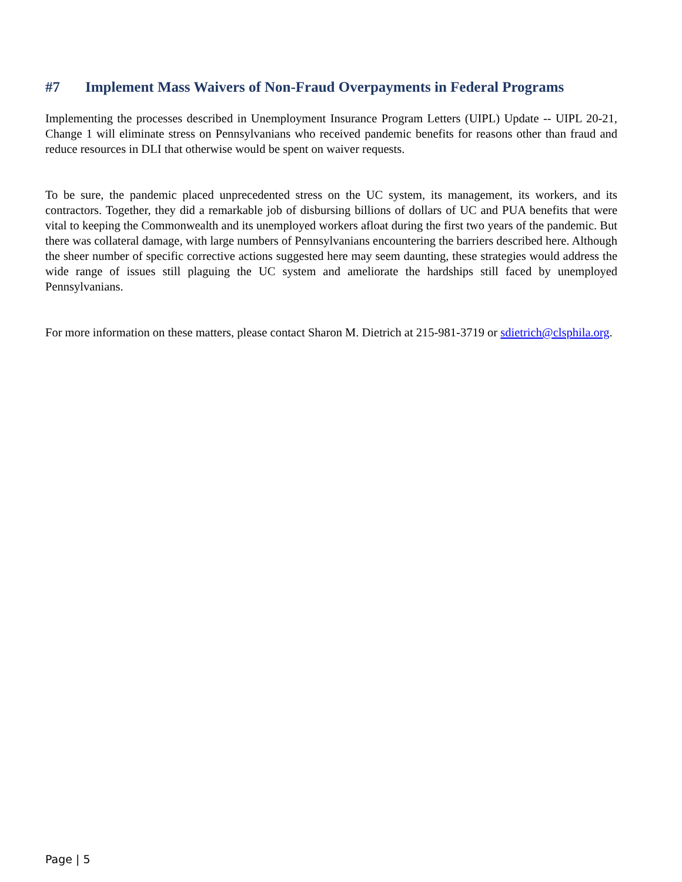#7 Implement Mass Waivers of Non-Fraud Overpayments in Federal Programs
Implementing the processes described in Unemployment Insurance Program Letters (UIPL) Update -- UIPL 20-21, Change 1 will eliminate stress on Pennsylvanians who received pandemic benefits for reasons other than fraud and reduce resources in DLI that otherwise would be spent on waiver requests.
To be sure, the pandemic placed unprecedented stress on the UC system, its management, its workers, and its contractors. Together, they did a remarkable job of disbursing billions of dollars of UC and PUA benefits that were vital to keeping the Commonwealth and its unemployed workers afloat during the first two years of the pandemic. But there was collateral damage, with large numbers of Pennsylvanians encountering the barriers described here. Although the sheer number of specific corrective actions suggested here may seem daunting, these strategies would address the wide range of issues still plaguing the UC system and ameliorate the hardships still faced by unemployed Pennsylvanians.
For more information on these matters, please contact Sharon M. Dietrich at 215-981-3719 or sdietrich@clsphila.org.
Page | 5